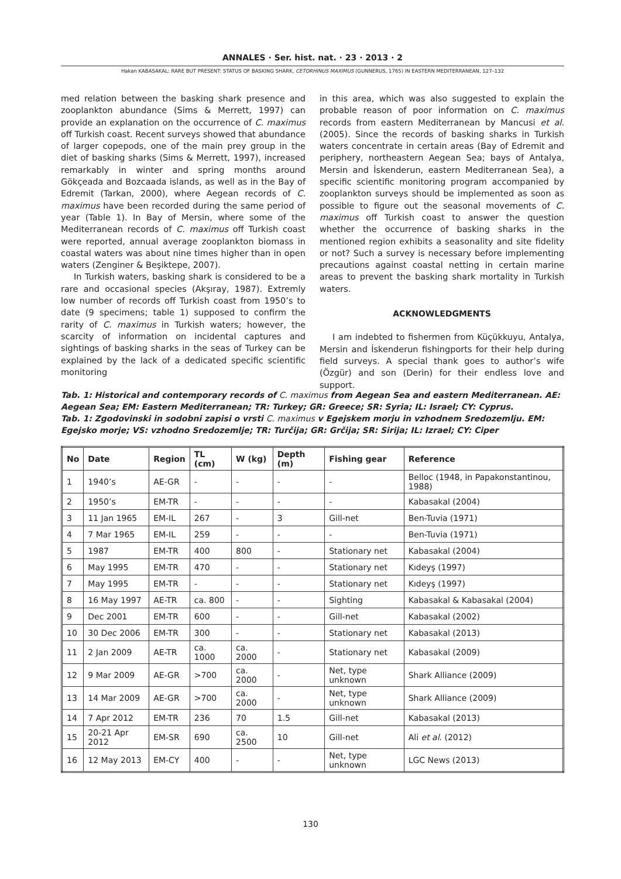ANNALES · Ser. hist. nat. · 23 · 2013 · 2
Hakan KABASAKAL: RARE BUT PRESENT: STATUS OF BASKING SHARK, CETORHINUS MAXIMUS (GUNNERUS, 1765) IN EASTERN MEDITERRANEAN, 127–132
med relation between the basking shark presence and zooplankton abundance (Sims & Merrett, 1997) can provide an explanation on the occurrence of C. maximus off Turkish coast. Recent surveys showed that abundance of larger copepods, one of the main prey group in the diet of basking sharks (Sims & Merrett, 1997), increased remarkably in winter and spring months around Gökçeada and Bozcaada islands, as well as in the Bay of Edremit (Tarkan, 2000), where Aegean records of C. maximus have been recorded during the same period of year (Table 1). In Bay of Mersin, where some of the Mediterranean records of C. maximus off Turkish coast were reported, annual average zooplankton biomass in coastal waters was about nine times higher than in open waters (Zenginer & Beşiktepe, 2007).
In Turkish waters, basking shark is considered to be a rare and occasional species (Akşıray, 1987). Extremly low number of records off Turkish coast from 1950’s to date (9 specimens; table 1) supposed to confirm the rarity of C. maximus in Turkish waters; however, the scarcity of information on incidental captures and sightings of basking sharks in the seas of Turkey can be explained by the lack of a dedicated specific scientific monitoring
in this area, which was also suggested to explain the probable reason of poor information on C. maximus records from eastern Mediterranean by Mancusi et al. (2005). Since the records of basking sharks in Turkish waters concentrate in certain areas (Bay of Edremit and periphery, northeastern Aegean Sea; bays of Antalya, Mersin and İskenderun, eastern Mediterranean Sea), a specific scientific monitoring program accompanied by zooplankton surveys should be implemented as soon as possible to figure out the seasonal movements of C. maximus off Turkish coast to answer the question whether the occurrence of basking sharks in the mentioned region exhibits a seasonality and site fidelity or not? Such a survey is necessary before implementing precautions against coastal netting in certain marine areas to prevent the basking shark mortality in Turkish waters.
ACKNOWLEDGMENTS
I am indebted to fishermen from Küçükkuyu, Antalya, Mersin and İskenderun fishingports for their help during field surveys. A special thank goes to author’s wife (Özgür) and son (Derin) for their endless love and support.
Tab. 1: Historical and contemporary records of C. maximus from Aegean Sea and eastern Mediterranean. AE: Aegean Sea; EM: Eastern Mediterranean; TR: Turkey; GR: Greece; SR: Syria; IL: Israel; CY: Cyprus.
Tab. 1: Zgodovinski in sodobni zapisi o vrsti C. maximus v Egejskem morju in vzhodnem Sredozemlju. EM: Egejsko morje; VS: vzhodno Sredozemlje; TR: Turčija; GR: Grčija; SR: Sirija; IL: Izrael; CY: Ciper
| No | Date | Region | TL (cm) | W (kg) | Depth (m) | Fishing gear | Reference |
| --- | --- | --- | --- | --- | --- | --- | --- |
| 1 | 1940’s | AE-GR | - | - | - | - | Belloc (1948, in Papakonstantinou, 1988) |
| 2 | 1950’s | EM-TR | - | - | - | - | Kabasakal (2004) |
| 3 | 11 Jan 1965 | EM-IL | 267 | - | 3 | Gill-net | Ben-Tuvia (1971) |
| 4 | 7 Mar 1965 | EM-IL | 259 | - | - | - | Ben-Tuvia (1971) |
| 5 | 1987 | EM-TR | 400 | 800 | - | Stationary net | Kabasakal (2004) |
| 6 | May 1995 | EM-TR | 470 | - | - | Stationary net | Kıdeyş (1997) |
| 7 | May 1995 | EM-TR | - | - | - | Stationary net | Kıdeyş (1997) |
| 8 | 16 May 1997 | AE-TR | ca. 800 | - | - | Sighting | Kabasakal & Kabasakal (2004) |
| 9 | Dec 2001 | EM-TR | 600 | - | - | Gill-net | Kabasakal (2002) |
| 10 | 30 Dec 2006 | EM-TR | 300 | - | - | Stationary net | Kabasakal (2013) |
| 11 | 2 Jan 2009 | AE-TR | ca. 1000 | ca. 2000 | - | Stationary net | Kabasakal (2009) |
| 12 | 9 Mar 2009 | AE-GR | >700 | ca. 2000 | - | Net, type unknown | Shark Alliance (2009) |
| 13 | 14 Mar 2009 | AE-GR | >700 | ca. 2000 | - | Net, type unknown | Shark Alliance (2009) |
| 14 | 7 Apr 2012 | EM-TR | 236 | 70 | 1.5 | Gill-net | Kabasakal (2013) |
| 15 | 20-21 Apr 2012 | EM-SR | 690 | ca. 2500 | 10 | Gill-net | Ali et al . (2012) |
| 16 | 12 May 2013 | EM-CY | 400 | - | - | Net, type unknown | LGC News (2013) |
130